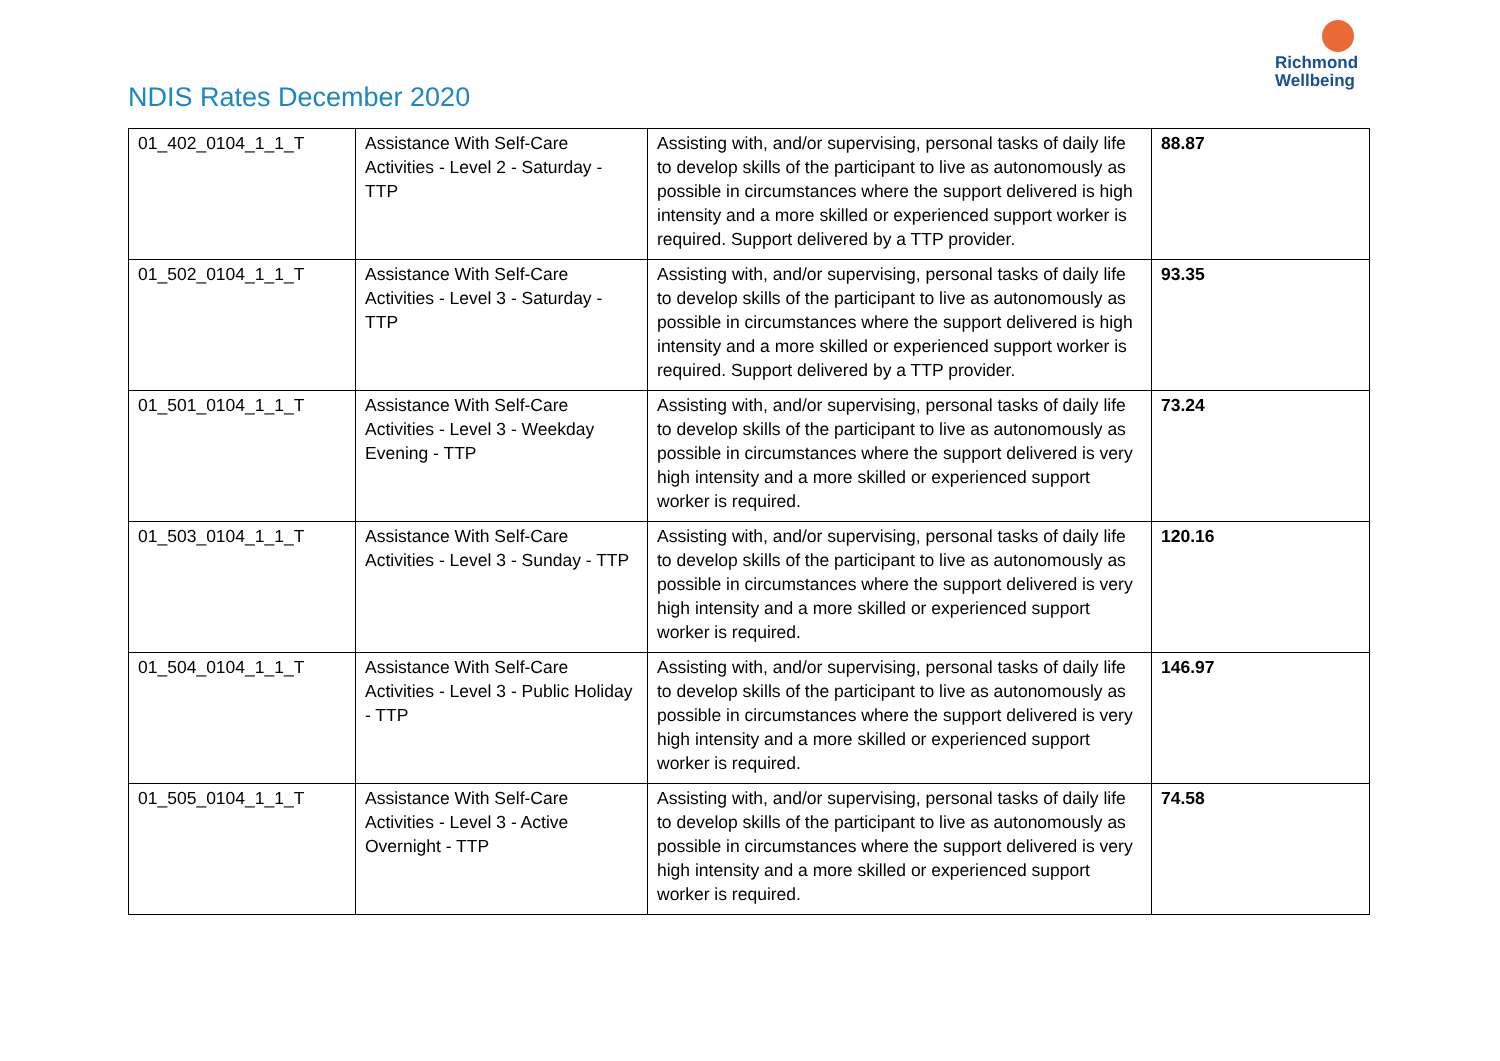NDIS Rates December 2020
Richmond
Wellbeing
| 01_402_0104_1_1_T | Assistance With Self-Care Activities - Level 2 - Saturday - TTP | Assisting with, and/or supervising, personal tasks of daily life to develop skills of the participant to live as autonomously as possible in circumstances where the support delivered is high intensity and a more skilled or experienced support worker is required. Support delivered by a TTP provider. | 88.87 |
| 01_502_0104_1_1_T | Assistance With Self-Care Activities - Level 3 - Saturday - TTP | Assisting with, and/or supervising, personal tasks of daily life to develop skills of the participant to live as autonomously as possible in circumstances where the support delivered is high intensity and a more skilled or experienced support worker is required. Support delivered by a TTP provider. | 93.35 |
| 01_501_0104_1_1_T | Assistance With Self-Care Activities - Level 3 - Weekday Evening - TTP | Assisting with, and/or supervising, personal tasks of daily life to develop skills of the participant to live as autonomously as possible in circumstances where the support delivered is very high intensity and a more skilled or experienced support worker is required. | 73.24 |
| 01_503_0104_1_1_T | Assistance With Self-Care Activities - Level 3 - Sunday - TTP | Assisting with, and/or supervising, personal tasks of daily life to develop skills of the participant to live as autonomously as possible in circumstances where the support delivered is very high intensity and a more skilled or experienced support worker is required. | 120.16 |
| 01_504_0104_1_1_T | Assistance With Self-Care Activities - Level 3 - Public Holiday - TTP | Assisting with, and/or supervising, personal tasks of daily life to develop skills of the participant to live as autonomously as possible in circumstances where the support delivered is very high intensity and a more skilled or experienced support worker is required. | 146.97 |
| 01_505_0104_1_1_T | Assistance With Self-Care Activities - Level 3 - Active Overnight - TTP | Assisting with, and/or supervising, personal tasks of daily life to develop skills of the participant to live as autonomously as possible in circumstances where the support delivered is very high intensity and a more skilled or experienced support worker is required. | 74.58 |